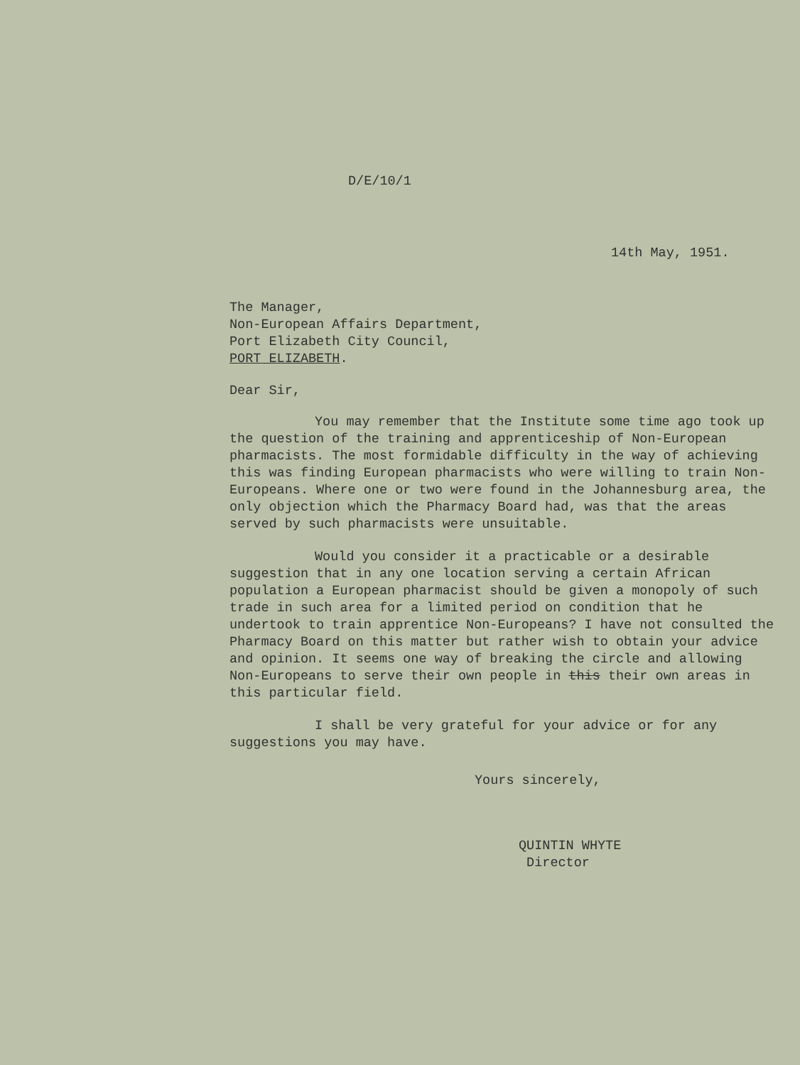D/E/10/1
14th May, 1951.
The Manager,
Non-European Affairs Department,
Port Elizabeth City Council,
PORT ELIZABETH.
Dear Sir,
You may remember that the Institute some time ago took up the question of the training and apprenticeship of Non-European pharmacists. The most formidable difficulty in the way of achieving this was finding European pharmacists who were willing to train Non-Europeans. Where one or two were found in the Johannesburg area, the only objection which the Pharmacy Board had, was that the areas served by such pharmacists were unsuitable.
Would you consider it a practicable or a desirable suggestion that in any one location serving a certain African population a European pharmacist should be given a monopoly of such trade in such area for a limited period on condition that he undertook to train apprentice Non-Europeans? I have not consulted the Pharmacy Board on this matter but rather wish to obtain your advice and opinion. It seems one way of breaking the circle and allowing Non-Europeans to serve their own people in this their own areas in this particular field.
I shall be very grateful for your advice or for any suggestions you may have.
Yours sincerely,
QUINTIN WHYTE
Director